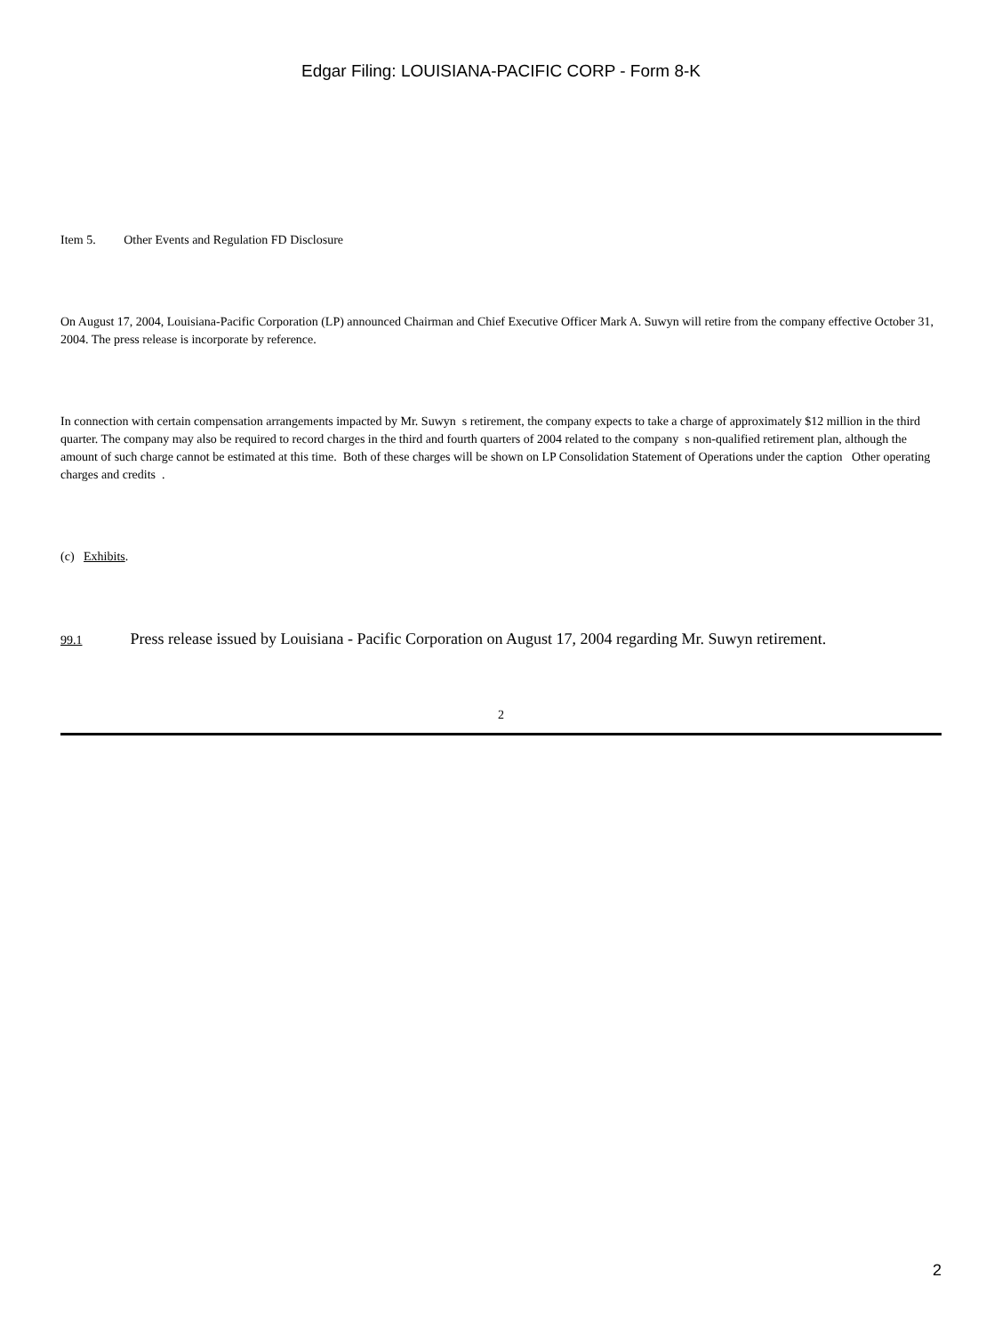Edgar Filing: LOUISIANA-PACIFIC CORP - Form 8-K
Item 5. Other Events and Regulation FD Disclosure
On August 17, 2004, Louisiana-Pacific Corporation (LP) announced Chairman and Chief Executive Officer Mark A. Suwyn will retire from the company effective October 31, 2004. The press release is incorporate by reference.
In connection with certain compensation arrangements impacted by Mr. Suwyn s retirement, the company expects to take a charge of approximately $12 million in the third quarter. The company may also be required to record charges in the third and fourth quarters of 2004 related to the company s non-qualified retirement plan, although the amount of such charge cannot be estimated at this time. Both of these charges will be shown on LP Consolidation Statement of Operations under the caption Other operating charges and credits .
(c) Exhibits.
99.1 Press release issued by Louisiana - Pacific Corporation on August 17, 2004 regarding Mr. Suwyn retirement.
2
2